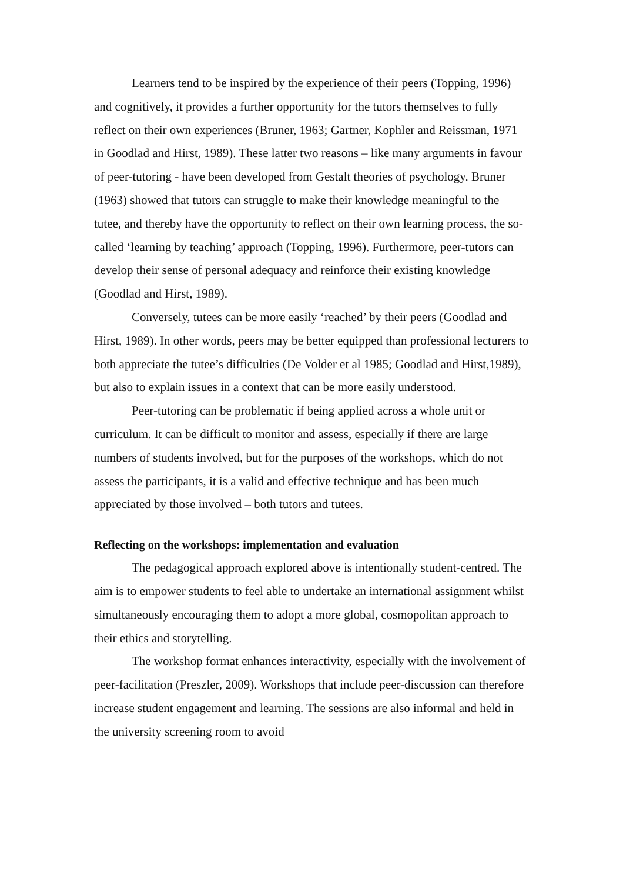Learners tend to be inspired by the experience of their peers (Topping, 1996) and cognitively, it provides a further opportunity for the tutors themselves to fully reflect on their own experiences (Bruner, 1963; Gartner, Kophler and Reissman, 1971 in Goodlad and Hirst, 1989). These latter two reasons – like many arguments in favour of peer-tutoring - have been developed from Gestalt theories of psychology. Bruner (1963) showed that tutors can struggle to make their knowledge meaningful to the tutee, and thereby have the opportunity to reflect on their own learning process, the so-called ‘learning by teaching’ approach (Topping, 1996). Furthermore, peer-tutors can develop their sense of personal adequacy and reinforce their existing knowledge (Goodlad and Hirst, 1989).
Conversely, tutees can be more easily ‘reached’ by their peers (Goodlad and Hirst, 1989). In other words, peers may be better equipped than professional lecturers to both appreciate the tutee’s difficulties (De Volder et al 1985; Goodlad and Hirst,1989), but also to explain issues in a context that can be more easily understood.
Peer-tutoring can be problematic if being applied across a whole unit or curriculum. It can be difficult to monitor and assess, especially if there are large numbers of students involved, but for the purposes of the workshops, which do not assess the participants, it is a valid and effective technique and has been much appreciated by those involved – both tutors and tutees.
Reflecting on the workshops: implementation and evaluation
The pedagogical approach explored above is intentionally student-centred. The aim is to empower students to feel able to undertake an international assignment whilst simultaneously encouraging them to adopt a more global, cosmopolitan approach to their ethics and storytelling.
The workshop format enhances interactivity, especially with the involvement of peer-facilitation (Preszler, 2009). Workshops that include peer-discussion can therefore increase student engagement and learning. The sessions are also informal and held in the university screening room to avoid